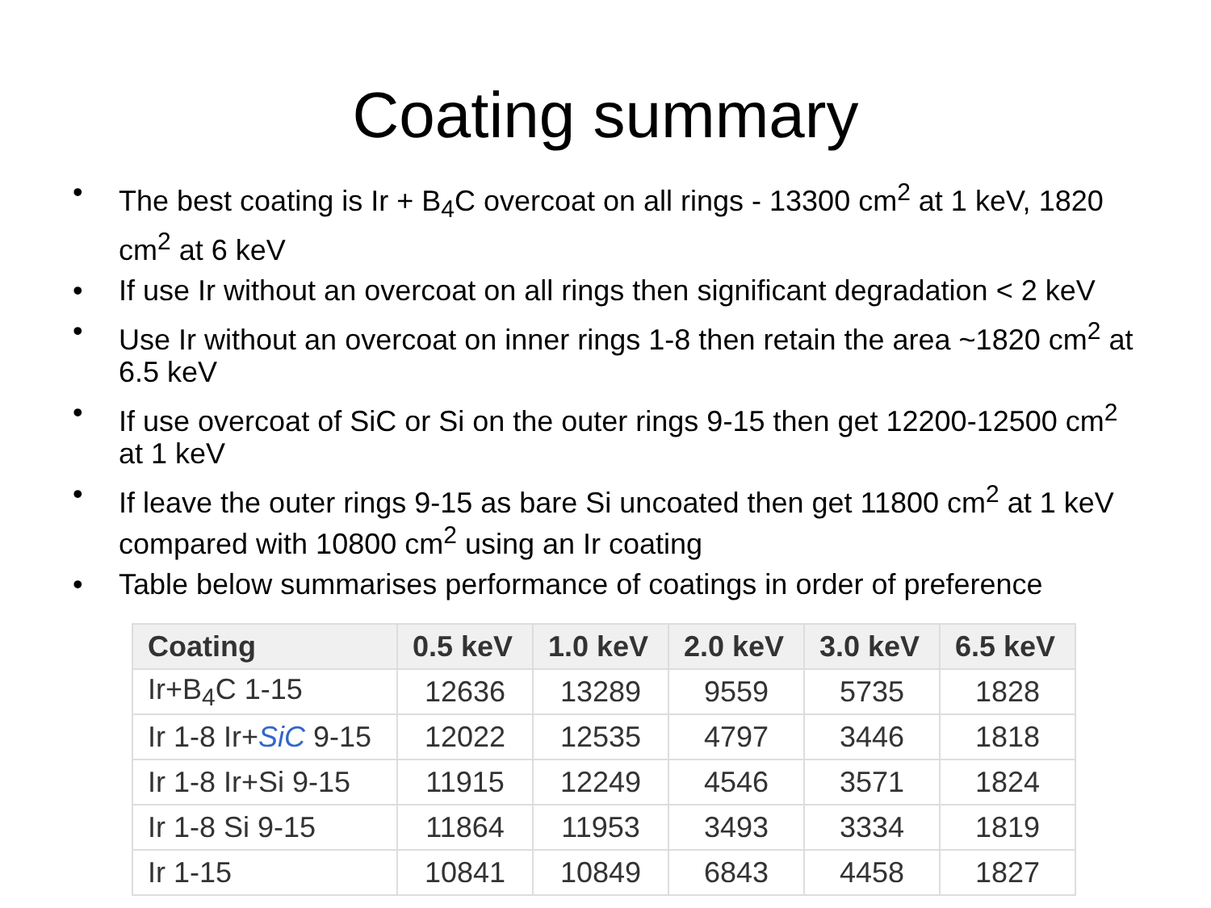Coating summary
• The best coating is Ir + B<sub>4</sub>C overcoat on all rings - 13300 cm<sup>2</sup> at 1 keV, 1820 cm<sup>2</sup> at 6 keV
• If use Ir without an overcoat on all rings then significant degradation < 2 keV
• Use Ir without an overcoat on inner rings 1-8 then retain the area ~1820 cm<sup>2</sup> at 6.5 keV
• If use overcoat of SiC or Si on the outer rings 9-15 then get 12200-12500 cm<sup>2</sup> at 1 keV
• If leave the outer rings 9-15 as bare Si uncoated then get 11800 cm<sup>2</sup> at 1 keV compared with 10800 cm<sup>2</sup> using an Ir coating
• Table below summarises performance of coatings in order of preference
| Coating | 0.5 keV | 1.0 keV | 2.0 keV | 3.0 keV | 6.5 keV |
| --- | --- | --- | --- | --- | --- |
| Ir+B<sub>4</sub>C 1-15 | 12636 | 13289 | 9559 | 5735 | 1828 |
| Ir 1-8 Ir+ SiC 9-15 | 12022 | 12535 | 4797 | 3446 | 1818 |
| Ir 1-8 Ir+Si 9-15 | 11915 | 12249 | 4546 | 3571 | 1824 |
| Ir 1-8 Si 9-15 | 11864 | 11953 | 3493 | 3334 | 1819 |
| Ir 1-15 | 10841 | 10849 | 6843 | 4458 | 1827 |